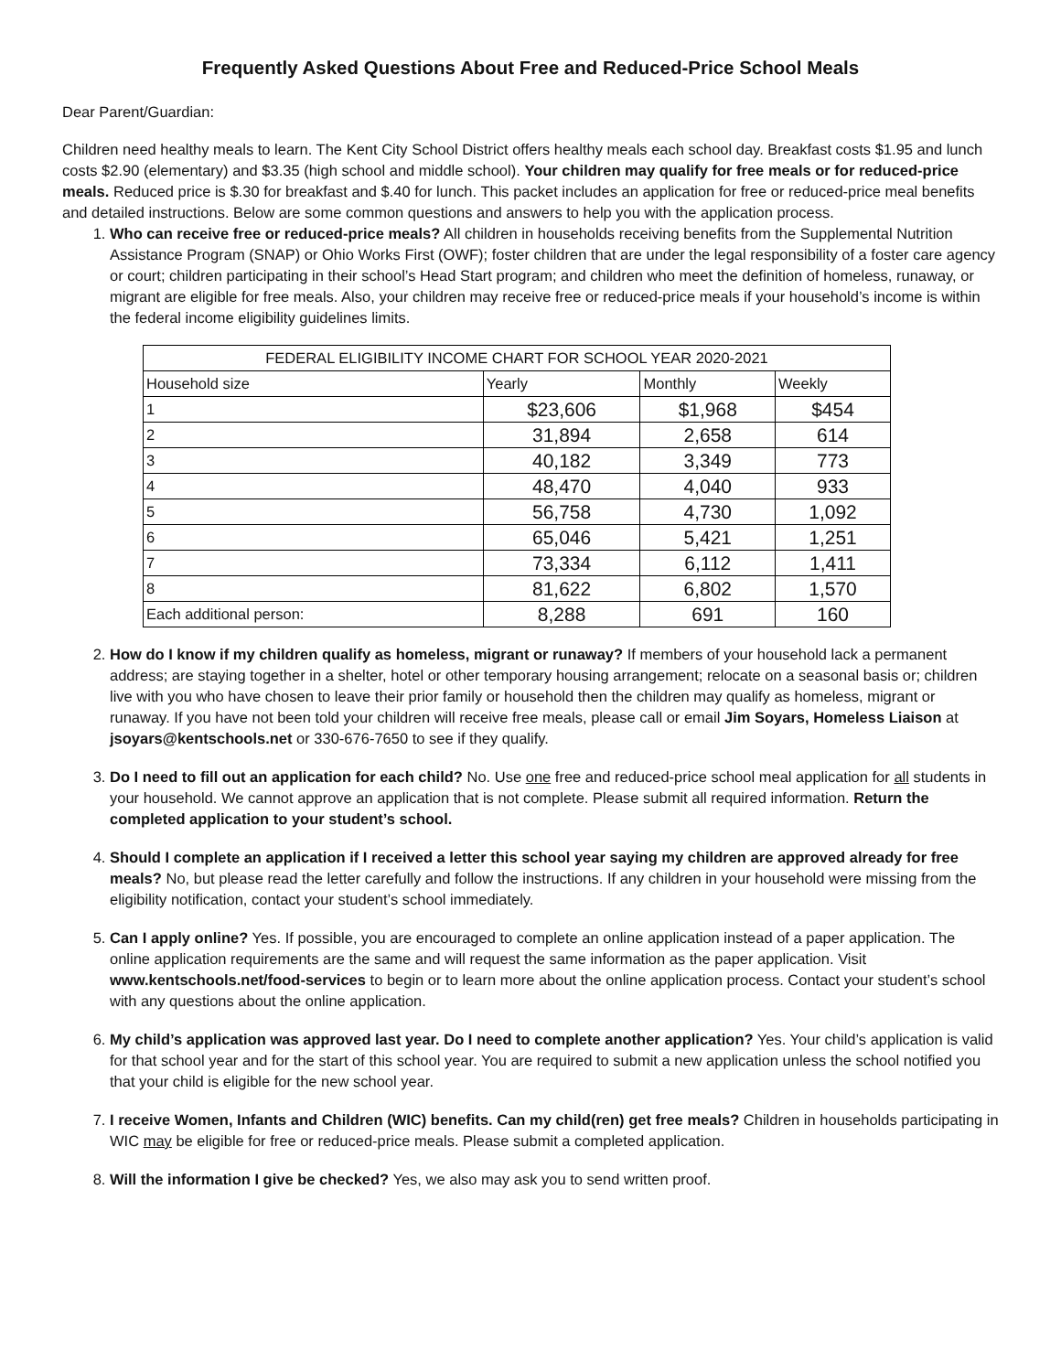Frequently Asked Questions About Free and Reduced-Price School Meals
Dear Parent/Guardian:
Children need healthy meals to learn. The Kent City School District offers healthy meals each school day. Breakfast costs $1.95 and lunch costs $2.90 (elementary) and $3.35 (high school and middle school). Your children may qualify for free meals or for reduced-price meals. Reduced price is $.30 for breakfast and $.40 for lunch. This packet includes an application for free or reduced-price meal benefits and detailed instructions. Below are some common questions and answers to help you with the application process.
1. Who can receive free or reduced-price meals? All children in households receiving benefits from the Supplemental Nutrition Assistance Program (SNAP) or Ohio Works First (OWF); foster children that are under the legal responsibility of a foster care agency or court; children participating in their school’s Head Start program; and children who meet the definition of homeless, runaway, or migrant are eligible for free meals. Also, your children may receive free or reduced-price meals if your household’s income is within the federal income eligibility guidelines limits.
| FEDERAL ELIGIBILITY INCOME CHART FOR SCHOOL YEAR 2020-2021 | | | |
| Household size | Yearly | Monthly | Weekly |
| 1 | $23,606 | $1,968 | $454 |
| 2 | 31,894 | 2,658 | 614 |
| 3 | 40,182 | 3,349 | 773 |
| 4 | 48,470 | 4,040 | 933 |
| 5 | 56,758 | 4,730 | 1,092 |
| 6 | 65,046 | 5,421 | 1,251 |
| 7 | 73,334 | 6,112 | 1,411 |
| 8 | 81,622 | 6,802 | 1,570 |
| Each additional person: | 8,288 | 691 | 160 |
2. How do I know if my children qualify as homeless, migrant or runaway? If members of your household lack a permanent address; are staying together in a shelter, hotel or other temporary housing arrangement; relocate on a seasonal basis or; children live with you who have chosen to leave their prior family or household then the children may qualify as homeless, migrant or runaway. If you have not been told your children will receive free meals, please call or email Jim Soyars, Homeless Liaison at jsoyars@kentschools.net or 330-676-7650 to see if they qualify.
3. Do I need to fill out an application for each child? No. Use one free and reduced-price school meal application for all students in your household. We cannot approve an application that is not complete. Please submit all required information. Return the completed application to your student’s school.
4. Should I complete an application if I received a letter this school year saying my children are approved already for free meals? No, but please read the letter carefully and follow the instructions. If any children in your household were missing from the eligibility notification, contact your student’s school immediately.
5. Can I apply online? Yes. If possible, you are encouraged to complete an online application instead of a paper application. The online application requirements are the same and will request the same information as the paper application. Visit www.kentschools.net/food-services to begin or to learn more about the online application process. Contact your student’s school with any questions about the online application.
6. My child’s application was approved last year. Do I need to complete another application? Yes. Your child’s application is valid for that school year and for the start of this school year. You are required to submit a new application unless the school notified you that your child is eligible for the new school year.
7. I receive Women, Infants and Children (WIC) benefits. Can my child(ren) get free meals? Children in households participating in WIC may be eligible for free or reduced-price meals. Please submit a completed application.
8. Will the information I give be checked? Yes, we also may ask you to send written proof.